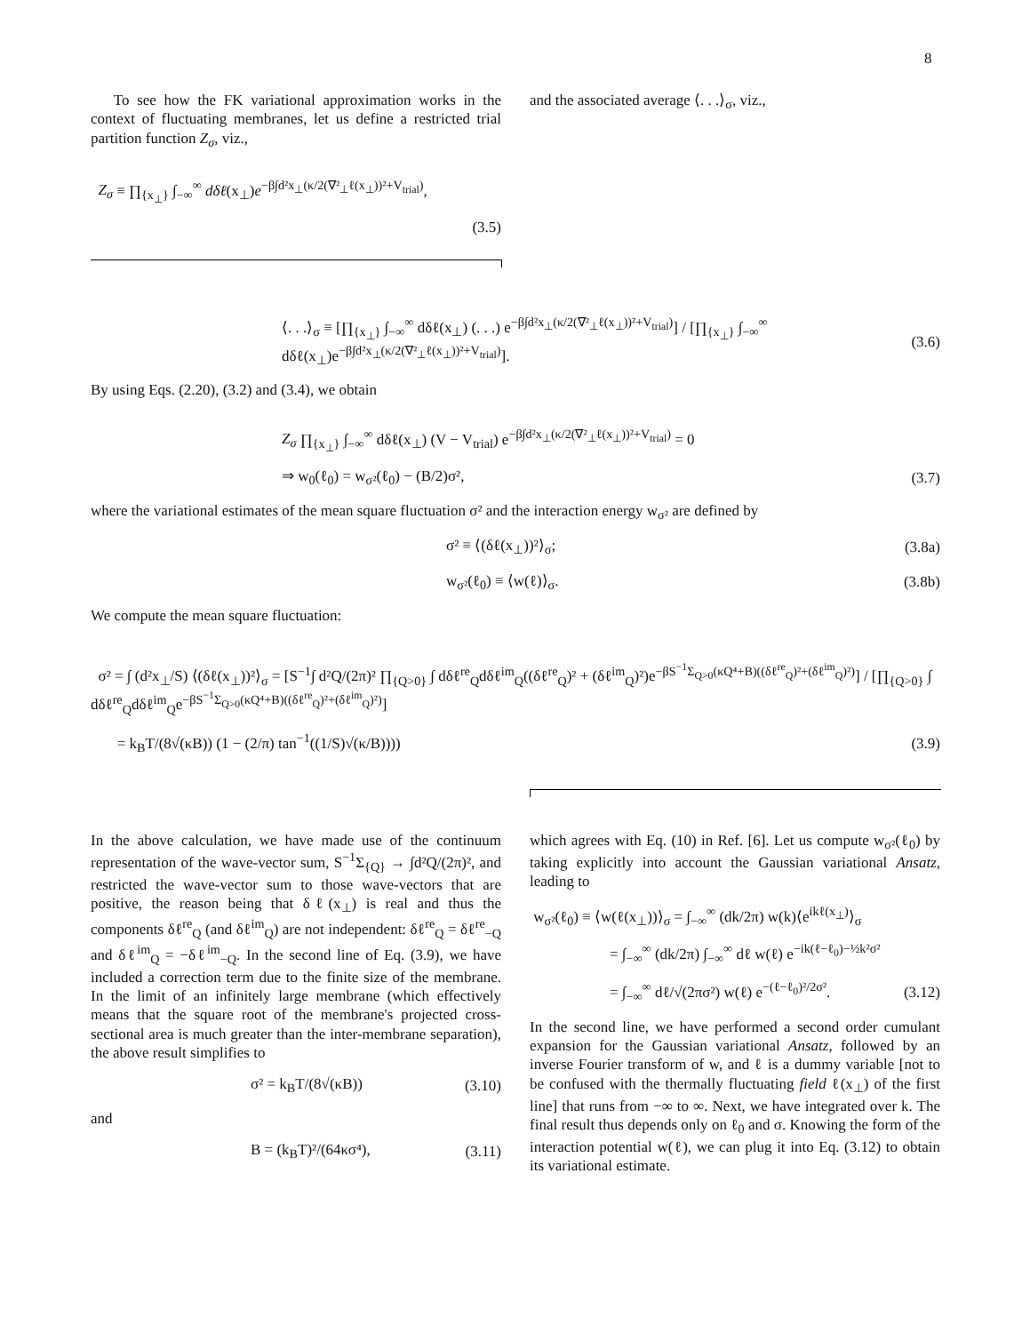8
To see how the FK variational approximation works in the context of fluctuating membranes, let us define a restricted trial partition function Z<sub>σ</sub>, viz.,
Z<sub>σ</sub> ≡ ∏<sub>{x<sub>⊥</sub>}</sub> ∫<sub>−∞</sub><sup>∞</sup> dδℓ(x<sub>⊥</sub>)e<sup>−β∫d²x<sub>⊥</sub>(κ/2(∇²<sub>⊥</sub>ℓ(x<sub>⊥</sub>))²+V<sub>trial</sub>)</sup>,
(3.5)
and the associated average ⟨. . .⟩<sub>σ</sub>, viz.,
⟨. . .⟩<sub>σ</sub> ≡ [∏<sub>{x<sub>⊥</sub>}</sub> ∫<sub>−∞</sub><sup>∞</sup> dδℓ(x<sub>⊥</sub>) (. . .) e<sup>−β∫d²x<sub>⊥</sub>(κ/2(∇²<sub>⊥</sub>ℓ(x<sub>⊥</sub>))²+V<sub>trial</sub>)</sup>] / [∏<sub>{x<sub>⊥</sub>}</sub> ∫<sub>−∞</sub><sup>∞</sup> dδℓ(x<sub>⊥</sub>)e<sup>−β∫d²x<sub>⊥</sub>(κ/2(∇²<sub>⊥</sub>ℓ(x<sub>⊥</sub>))²+V<sub>trial</sub>)</sup>]. (3.6)
By using Eqs. (2.20), (3.2) and (3.4), we obtain
Z<sub>σ</sub> ∏<sub>{x<sub>⊥</sub>}</sub> ∫<sub>−∞</sub><sup>∞</sup> dδℓ(x<sub>⊥</sub>) (V − V<sub>trial</sub>) e<sup>−β∫d²x<sub>⊥</sub>(κ/2(∇²<sub>⊥</sub>ℓ(x<sub>⊥</sub>))²+V<sub>trial</sub>)</sup> = 0
⇒ w<sub>0</sub>(ℓ<sub>0</sub>) = w<sub>σ²</sub>(ℓ<sub>0</sub>) − (B/2)σ², (3.7)
where the variational estimates of the mean square fluctuation σ² and the interaction energy w<sub>σ²</sub> are defined by
σ² ≡ ⟨(δℓ(x<sub>⊥</sub>))²⟩<sub>σ</sub>; (3.8a)
w<sub>σ²</sub>(ℓ<sub>0</sub>) ≡ ⟨w(ℓ)⟩<sub>σ</sub>. (3.8b)
We compute the mean square fluctuation:
σ² = ∫ (d²x<sub>⊥</sub>/S) ⟨(δℓ(x<sub>⊥</sub>))²⟩<sub>σ</sub> = [S<sup>−1</sup>∫ d²Q/(2π)² ∏<sub>{Q>0}</sub> ∫ dδℓ<sup>re</sup><sub>Q</sub>dδℓ<sup>im</sup><sub>Q</sub>((δℓ<sup>re</sup><sub>Q</sub>)² + (δℓ<sup>im</sup><sub>Q</sub>)²)e<sup>−βS<sup>−1</sup>Σ<sub>Q>0</sub>(κQ⁴+B)((δℓ<sup>re</sup><sub>Q</sub>)²+(δℓ<sup>im</sup><sub>Q</sub>)²)</sup>] / [∏<sub>{Q>0}</sub> ∫ dδℓ<sup>re</sup><sub>Q</sub>dδℓ<sup>im</sup><sub>Q</sub>e<sup>−βS<sup>−1</sup>Σ<sub>Q>0</sub>(κQ⁴+B)((δℓ<sup>re</sup><sub>Q</sub>)²+(δℓ<sup>im</sup><sub>Q</sub>)²)</sup>]
= k<sub>B</sub>T/(8√(κB)) (1 − (2/π) tan<sup>−1</sup>((1/S)√(κ/B)))) (3.9)
In the above calculation, we have made use of the continuum representation of the wave-vector sum, S<sup>−1</sup>Σ<sub>{Q}</sub> → ∫d²Q/(2π)², and restricted the wave-vector sum to those wave-vectors that are positive, the reason being that δℓ(x<sub>⊥</sub>) is real and thus the components δℓ<sup>re</sup><sub>Q</sub> (and δℓ<sup>im</sup><sub>Q</sub>) are not independent: δℓ<sup>re</sup><sub>Q</sub> = δℓ<sup>re</sup><sub>−Q</sub> and δℓ<sup>im</sup><sub>Q</sub> = −δℓ<sup>im</sup><sub>−Q</sub>. In the second line of Eq. (3.9), we have included a correction term due to the finite size of the membrane. In the limit of an infinitely large membrane (which effectively means that the square root of the membrane's projected cross-sectional area is much greater than the inter-membrane separation), the above result simplifies to
σ² = k<sub>B</sub>T/(8√(κB)) (3.10)
and
B = (k<sub>B</sub>T)²/(64κσ⁴), (3.11)
which agrees with Eq. (10) in Ref. [6]. Let us compute w<sub>σ²</sub>(ℓ<sub>0</sub>) by taking explicitly into account the Gaussian variational Ansatz, leading to
w<sub>σ²</sub>(ℓ<sub>0</sub>) ≡ ⟨w(ℓ(x<sub>⊥</sub>))⟩<sub>σ</sub> = ∫<sub>−∞</sub><sup>∞</sup> (dk/2π) w(k)⟨e<sup>ikℓ(x<sub>⊥</sub>)</sup>⟩<sub>σ</sub>
= ∫<sub>−∞</sub><sup>∞</sup> (dk/2π) ∫<sub>−∞</sub><sup>∞</sup> dℓ w(ℓ) e<sup>−ik(ℓ−ℓ<sub>0</sub>)−½k²σ²</sup>
= ∫<sub>−∞</sub><sup>∞</sup> dℓ/√(2πσ²) w(ℓ) e<sup>−(ℓ−ℓ<sub>0</sub>)²/2σ²</sup>. (3.12)
In the second line, we have performed a second order cumulant expansion for the Gaussian variational Ansatz, followed by an inverse Fourier transform of w, and ℓ is a dummy variable [not to be confused with the thermally fluctuating field ℓ(x<sub>⊥</sub>) of the first line] that runs from −∞ to ∞. Next, we have integrated over k. The final result thus depends only on ℓ<sub>0</sub> and σ. Knowing the form of the interaction potential w(ℓ), we can plug it into Eq. (3.12) to obtain its variational estimate.